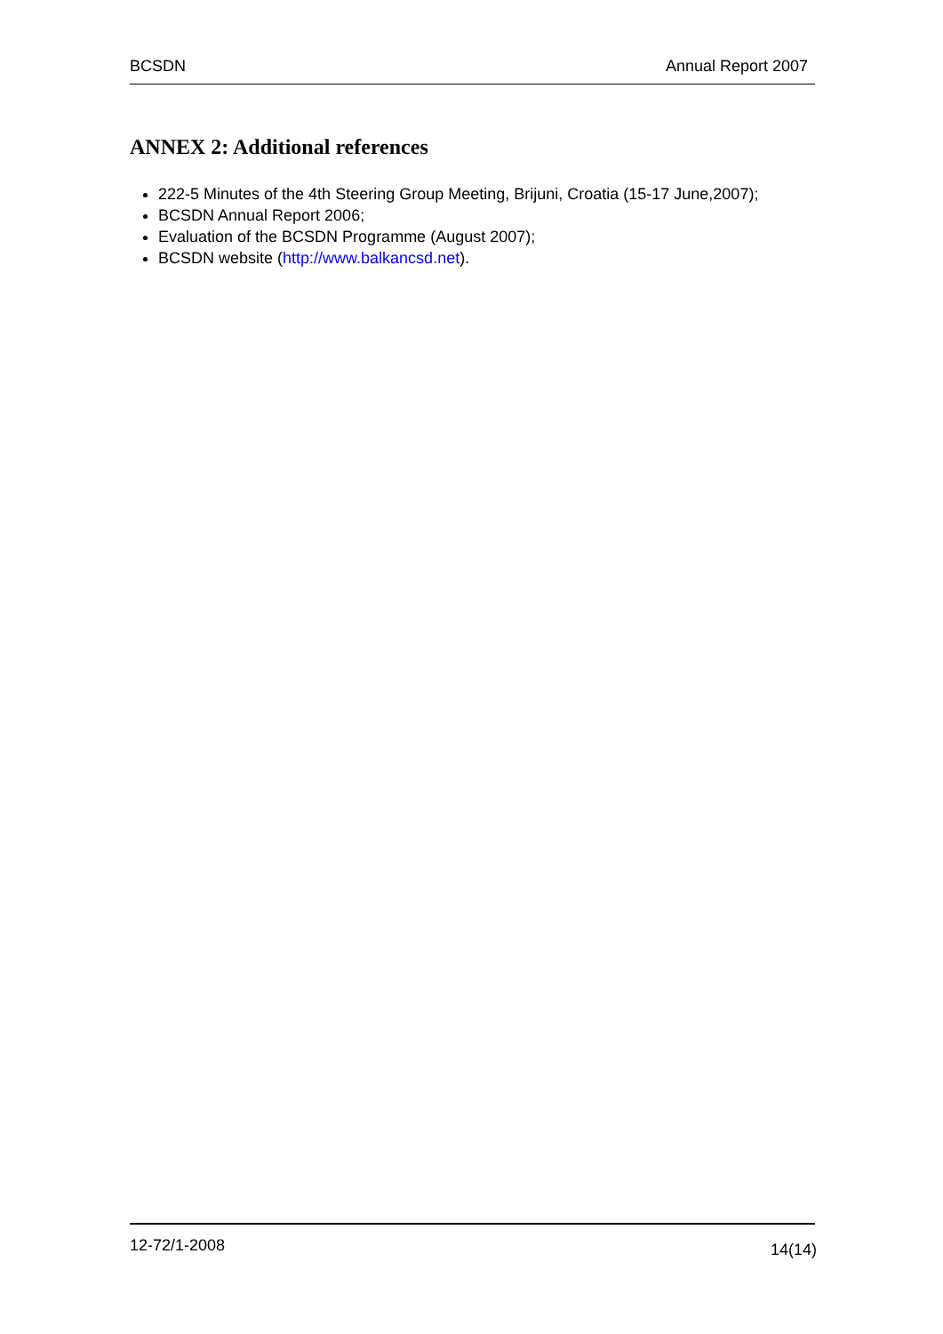BCSDN Annual Report 2007
ANNEX 2: Additional references
222-5 Minutes of the 4th Steering Group Meeting, Brijuni, Croatia (15-17 June,2007);
BCSDN Annual Report 2006;
Evaluation of the BCSDN Programme (August 2007);
BCSDN website (http://www.balkancsd.net).
12-72/1-2008 14(14)